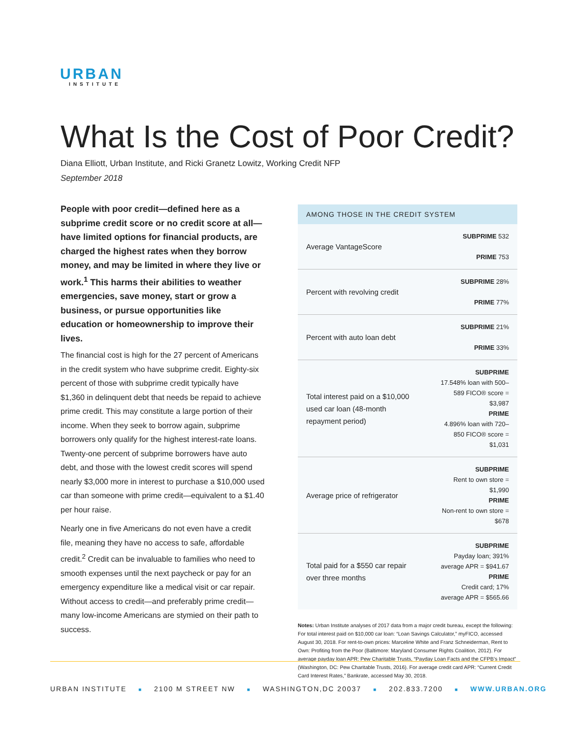URBAN
INSTITUTE
What Is the Cost of Poor Credit?
Diana Elliott, Urban Institute, and Ricki Granetz Lowitz, Working Credit NFP
September 2018
People with poor credit—defined here as a subprime credit score or no credit score at all—have limited options for financial products, are charged the highest rates when they borrow money, and may be limited in where they live or work.<sup>1</sup> This harms their abilities to weather emergencies, save money, start or grow a business, or pursue opportunities like education or homeownership to improve their lives.
The financial cost is high for the 27 percent of Americans in the credit system who have subprime credit. Eighty-six percent of those with subprime credit typically have $1,360 in delinquent debt that needs be repaid to achieve prime credit. This may constitute a large portion of their income. When they seek to borrow again, subprime borrowers only qualify for the highest interest-rate loans. Twenty-one percent of subprime borrowers have auto debt, and those with the lowest credit scores will spend nearly $3,000 more in interest to purchase a $10,000 used car than someone with prime credit—equivalent to a $1.40 per hour raise.
Nearly one in five Americans do not even have a credit file, meaning they have no access to safe, affordable credit.<sup>2</sup> Credit can be invaluable to families who need to smooth expenses until the next paycheck or pay for an emergency expenditure like a medical visit or car repair. Without access to credit—and preferably prime credit—many low-income Americans are stymied on their path to success.
| AMONG THOSE IN THE CREDIT SYSTEM | |
| --- | --- |
| Average VantageScore | SUBPRIME 532 PRIME 753 |
| Percent with revolving credit | SUBPRIME 28% PRIME 77% |
| Percent with auto loan debt | SUBPRIME 21% PRIME 33% |
| Total interest paid on a $10,000 used car loan (48-month repayment period) | SUBPRIME 17.548% loan with 500–589 FICO® score = $3,987 PRIME 4.896% loan with 720–850 FICO® score = $1,031 |
| Average price of refrigerator | SUBPRIME Rent to own store = $1,990 PRIME Non-rent to own store = $678 |
| Total paid for a $550 car repair over three months | SUBPRIME Payday loan; 391% average APR = $941.67 PRIME Credit card; 17% average APR = $565.66 |
Notes: Urban Institute analyses of 2017 data from a major credit bureau, except the following: For total interest paid on $10,000 car loan: “Loan Savings Calculator,” myFICO, accessed August 30, 2018. For rent-to-own prices: Marceline White and Franz Schneiderman, Rent to Own: Profiting from the Poor (Baltimore: Maryland Consumer Rights Coalition, 2012). For average payday loan APR: Pew Charitable Trusts, “Payday Loan Facts and the CFPB’s Impact” (Washington, DC: Pew Charitable Trusts, 2016). For average credit card APR: “Current Credit Card Interest Rates,” Bankrate, accessed May 30, 2018.
URBAN INSTITUTE ■ 2100 M STREET NW ■ WASHINGTON,DC 20037 ■ 202.833.7200 ■ WWW.URBAN.ORG